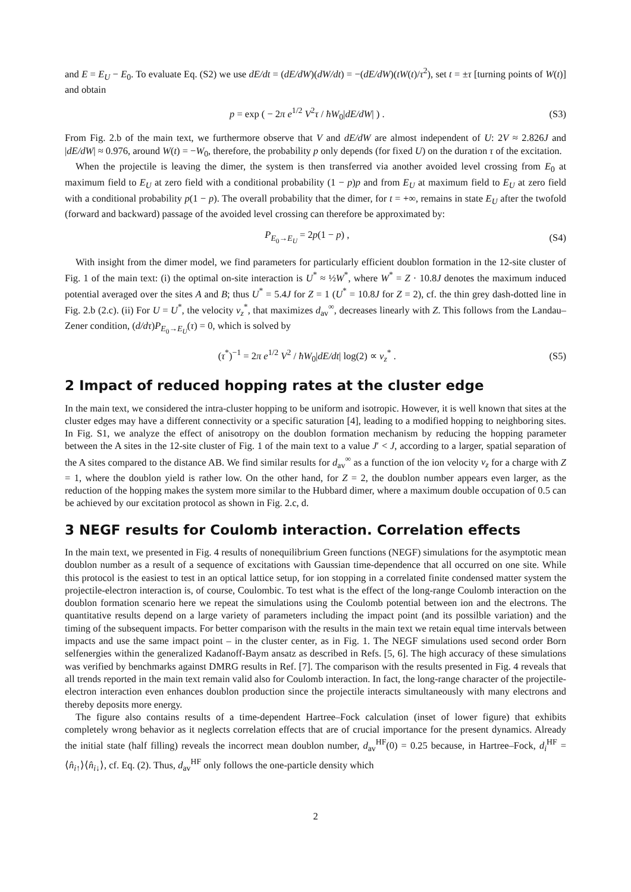and E = E<sub>U</sub> − E<sub>0</sub>. To evaluate Eq. (S2) we use dE/dt = (dE/dW)(dW/dt) = −(dE/dW)(tW(t)/τ<sup>2</sup>), set t = ±τ [turning points of W(t)] and obtain
p = exp ( − 2π e<sup>1/2</sup> V<sup>2</sup>τ / ħW<sub>0</sub>|dE/dW| ) . (S3)
From Fig. 2.b of the main text, we furthermore observe that V and dE/dW are almost independent of U: 2V ≈ 2.826J and |dE/dW| ≈ 0.976, around W(t) = −W<sub>0</sub>, therefore, the probability p only depends (for fixed U) on the duration τ of the excitation.
When the projectile is leaving the dimer, the system is then transferred via another avoided level crossing from E<sub>0</sub> at maximum field to E<sub>U</sub> at zero field with a conditional probability (1 − p)p and from E<sub>U</sub> at maximum field to E<sub>U</sub> at zero field with a conditional probability p(1 − p). The overall probability that the dimer, for t = +∞, remains in state E<sub>U</sub> after the twofold (forward and backward) passage of the avoided level crossing can therefore be approximated by:
P<sub>E<sub>0</sub>→E<sub>U</sub></sub> = 2p(1 − p) , (S4)
With insight from the dimer model, we find parameters for particularly efficient doublon formation in the 12-site cluster of Fig. 1 of the main text: (i) the optimal on-site interaction is U<sup>*</sup> ≈ ½W<sup>*</sup>, where W<sup>*</sup> = Z · 10.8J denotes the maximum induced potential averaged over the sites A and B; thus U<sup>*</sup> = 5.4J for Z = 1 (U<sup>*</sup> = 10.8J for Z = 2), cf. the thin grey dash-dotted line in Fig. 2.b (2.c). (ii) For U = U<sup>*</sup>, the velocity v<sub>z</sub><sup>*</sup>, that maximizes d<sub>av</sub><sup>∞</sup>, decreases linearly with Z. This follows from the Landau–Zener condition, (d/dτ)P<sub>E<sub>0</sub>→E<sub>U</sub></sub>(τ) = 0, which is solved by
(τ<sup>*</sup>)<sup>−1</sup> = 2π e<sup>1/2</sup> V<sup>2</sup> / ħW<sub>0</sub>|dE/dt| log(2) ∝ v<sub>z</sub><sup>*</sup> . (S5)
2 Impact of reduced hopping rates at the cluster edge
In the main text, we considered the intra-cluster hopping to be uniform and isotropic. However, it is well known that sites at the cluster edges may have a different connectivity or a specific saturation [4], leading to a modified hopping to neighboring sites. In Fig. S1, we analyze the effect of anisotropy on the doublon formation mechanism by reducing the hopping parameter between the A sites in the 12-site cluster of Fig. 1 of the main text to a value J′ < J, according to a larger, spatial separation of the A sites compared to the distance AB. We find similar results for d<sub>av</sub><sup>∞</sup> as a function of the ion velocity v<sub>z</sub> for a charge with Z = 1, where the doublon yield is rather low. On the other hand, for Z = 2, the doublon number appears even larger, as the reduction of the hopping makes the system more similar to the Hubbard dimer, where a maximum double occupation of 0.5 can be achieved by our excitation protocol as shown in Fig. 2.c, d.
3 NEGF results for Coulomb interaction. Correlation effects
In the main text, we presented in Fig. 4 results of nonequilibrium Green functions (NEGF) simulations for the asymptotic mean doublon number as a result of a sequence of excitations with Gaussian time-dependence that all occurred on one site. While this protocol is the easiest to test in an optical lattice setup, for ion stopping in a correlated finite condensed matter system the projectile-electron interaction is, of course, Coulombic. To test what is the effect of the long-range Coulomb interaction on the doublon formation scenario here we repeat the simulations using the Coulomb potential between ion and the electrons. The quantitative results depend on a large variety of parameters including the impact point (and its possilble variation) and the timing of the subsequent impacts. For better comparison with the results in the main text we retain equal time intervals between impacts and use the same impact point – in the cluster center, as in Fig. 1. The NEGF simulations used second order Born selfenergies within the generalized Kadanoff-Baym ansatz as described in Refs. [5, 6]. The high accuracy of these simulations was verified by benchmarks against DMRG results in Ref. [7]. The comparison with the results presented in Fig. 4 reveals that all trends reported in the main text remain valid also for Coulomb interaction. In fact, the long-range character of the projectile-electron interaction even enhances doublon production since the projectile interacts simultaneously with many electrons and thereby deposits more energy.
The figure also contains results of a time-dependent Hartree–Fock calculation (inset of lower figure) that exhibits completely wrong behavior as it neglects correlation effects that are of crucial importance for the present dynamics. Already the initial state (half filling) reveals the incorrect mean doublon number, d<sub>av</sub><sup>HF</sup>(0) = 0.25 because, in Hartree–Fock, d<sub>i</sub><sup>HF</sup> = ⟨n̂<sub>i↑</sub>⟩⟨n̂<sub>i↓</sub>⟩, cf. Eq. (2). Thus, d<sub>av</sub><sup>HF</sup> only follows the one-particle density which
2